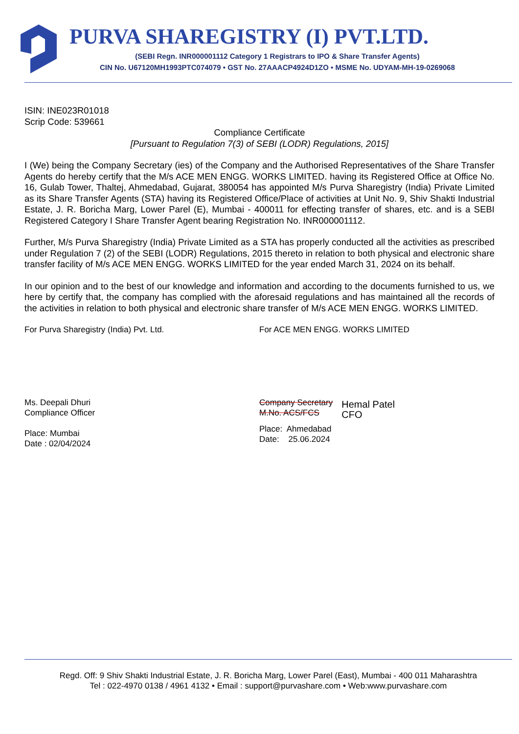PURVA SHAREGISTRY (I) PVT.LTD.
(SEBI Regn. INR000001112 Category 1 Registrars to IPO & Share Transfer Agents)
CIN No. U67120MH1993PTC074079 • GST No. 27AAACP4924D1ZO • MSME No. UDYAM-MH-19-0269068
ISIN: INE023R01018
Scrip Code: 539661
Compliance Certificate
[Pursuant to Regulation 7(3) of SEBI (LODR) Regulations, 2015]
I (We) being the Company Secretary (ies) of the Company and the Authorised Representatives of the Share Transfer Agents do hereby certify that the M/s ACE MEN ENGG. WORKS LIMITED. having its Registered Office at Office No. 16, Gulab Tower, Thaltej, Ahmedabad, Gujarat, 380054 has appointed M/s Purva Sharegistry (India) Private Limited as its Share Transfer Agents (STA) having its Registered Office/Place of activities at Unit No. 9, Shiv Shakti Industrial Estate, J. R. Boricha Marg, Lower Parel (E), Mumbai - 400011 for effecting transfer of shares, etc. and is a SEBI Registered Category I Share Transfer Agent bearing Registration No. INR000001112.
Further, M/s Purva Sharegistry (India) Private Limited as a STA has properly conducted all the activities as prescribed under Regulation 7 (2) of the SEBI (LODR) Regulations, 2015 thereto in relation to both physical and electronic share transfer facility of M/s ACE MEN ENGG. WORKS LIMITED for the year ended March 31, 2024 on its behalf.
In our opinion and to the best of our knowledge and information and according to the documents furnished to us, we here by certify that, the company has complied with the aforesaid regulations and has maintained all the records of the activities in relation to both physical and electronic share transfer of M/s ACE MEN ENGG. WORKS LIMITED.
For Purva Sharegistry (India) Pvt. Ltd.
Ms. Deepali Dhuri
Compliance Officer
Place: Mumbai
Date : 02/04/2024
For ACE MEN ENGG. WORKS LIMITED
Company Secretary
M.No. ACS/FCS
Hemal Patel
CFO
Place: Ahmedabad
Date: 25.06.2024
Regd. Off: 9 Shiv Shakti Industrial Estate, J. R. Boricha Marg, Lower Parel (East), Mumbai - 400 011 Maharashtra
Tel : 022-4970 0138 / 4961 4132 • Email : support@purvashare.com • Web:www.purvashare.com